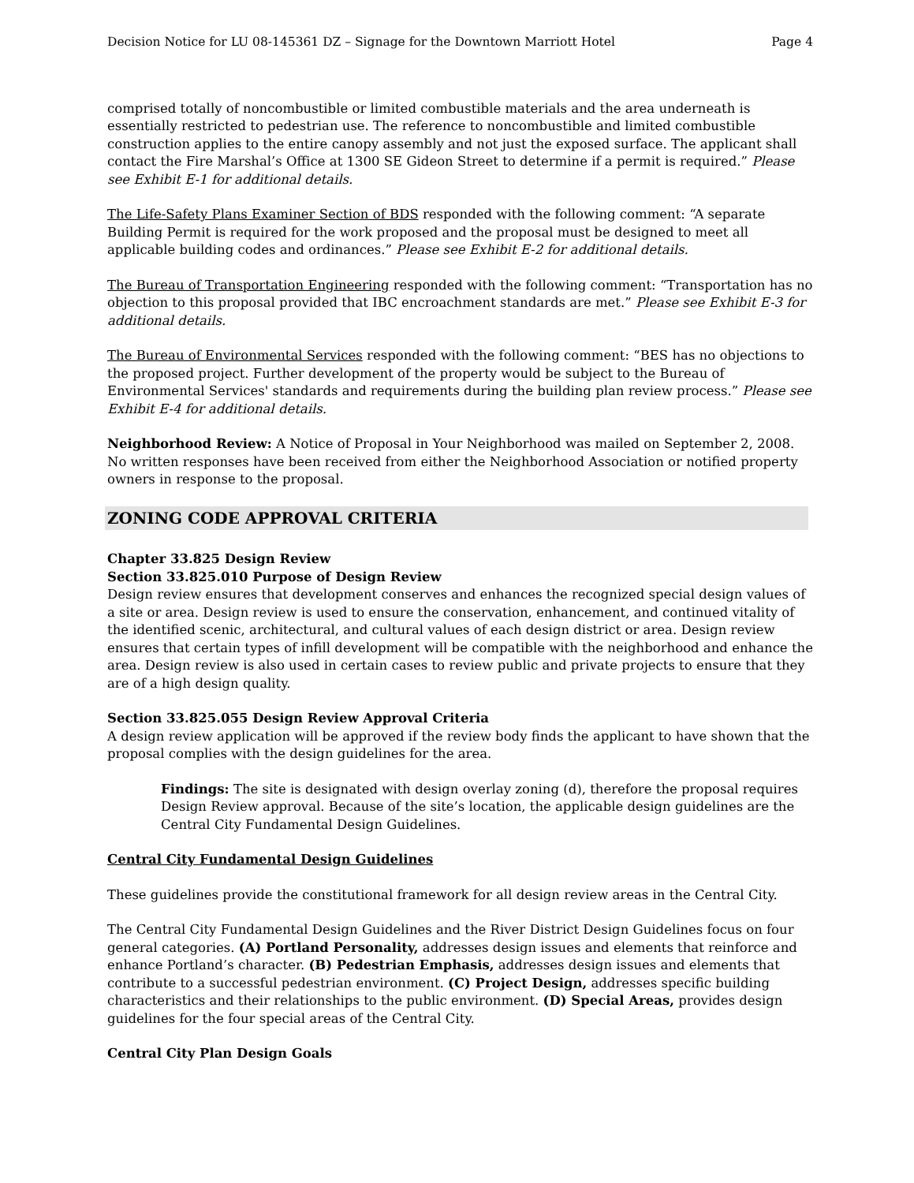Decision Notice for LU 08-145361 DZ – Signage for the Downtown Marriott Hotel Page 4
comprised totally of noncombustible or limited combustible materials and the area underneath is essentially restricted to pedestrian use. The reference to noncombustible and limited combustible construction applies to the entire canopy assembly and not just the exposed surface. The applicant shall contact the Fire Marshal’s Office at 1300 SE Gideon Street to determine if a permit is required.” Please see Exhibit E-1 for additional details.
The Life-Safety Plans Examiner Section of BDS responded with the following comment: “A separate Building Permit is required for the work proposed and the proposal must be designed to meet all applicable building codes and ordinances.” Please see Exhibit E-2 for additional details.
The Bureau of Transportation Engineering responded with the following comment: “Transportation has no objection to this proposal provided that IBC encroachment standards are met.” Please see Exhibit E-3 for additional details.
The Bureau of Environmental Services responded with the following comment: “BES has no objections to the proposed project. Further development of the property would be subject to the Bureau of Environmental Services' standards and requirements during the building plan review process.” Please see Exhibit E-4 for additional details.
Neighborhood Review: A Notice of Proposal in Your Neighborhood was mailed on September 2, 2008. No written responses have been received from either the Neighborhood Association or notified property owners in response to the proposal.
ZONING CODE APPROVAL CRITERIA
Chapter 33.825 Design Review
Section 33.825.010 Purpose of Design Review
Design review ensures that development conserves and enhances the recognized special design values of a site or area. Design review is used to ensure the conservation, enhancement, and continued vitality of the identified scenic, architectural, and cultural values of each design district or area. Design review ensures that certain types of infill development will be compatible with the neighborhood and enhance the area. Design review is also used in certain cases to review public and private projects to ensure that they are of a high design quality.
Section 33.825.055 Design Review Approval Criteria
A design review application will be approved if the review body finds the applicant to have shown that the proposal complies with the design guidelines for the area.
Findings: The site is designated with design overlay zoning (d), therefore the proposal requires Design Review approval. Because of the site’s location, the applicable design guidelines are the Central City Fundamental Design Guidelines.
Central City Fundamental Design Guidelines
These guidelines provide the constitutional framework for all design review areas in the Central City.
The Central City Fundamental Design Guidelines and the River District Design Guidelines focus on four general categories. (A) Portland Personality, addresses design issues and elements that reinforce and enhance Portland’s character. (B) Pedestrian Emphasis, addresses design issues and elements that contribute to a successful pedestrian environment. (C) Project Design, addresses specific building characteristics and their relationships to the public environment. (D) Special Areas, provides design guidelines for the four special areas of the Central City.
Central City Plan Design Goals